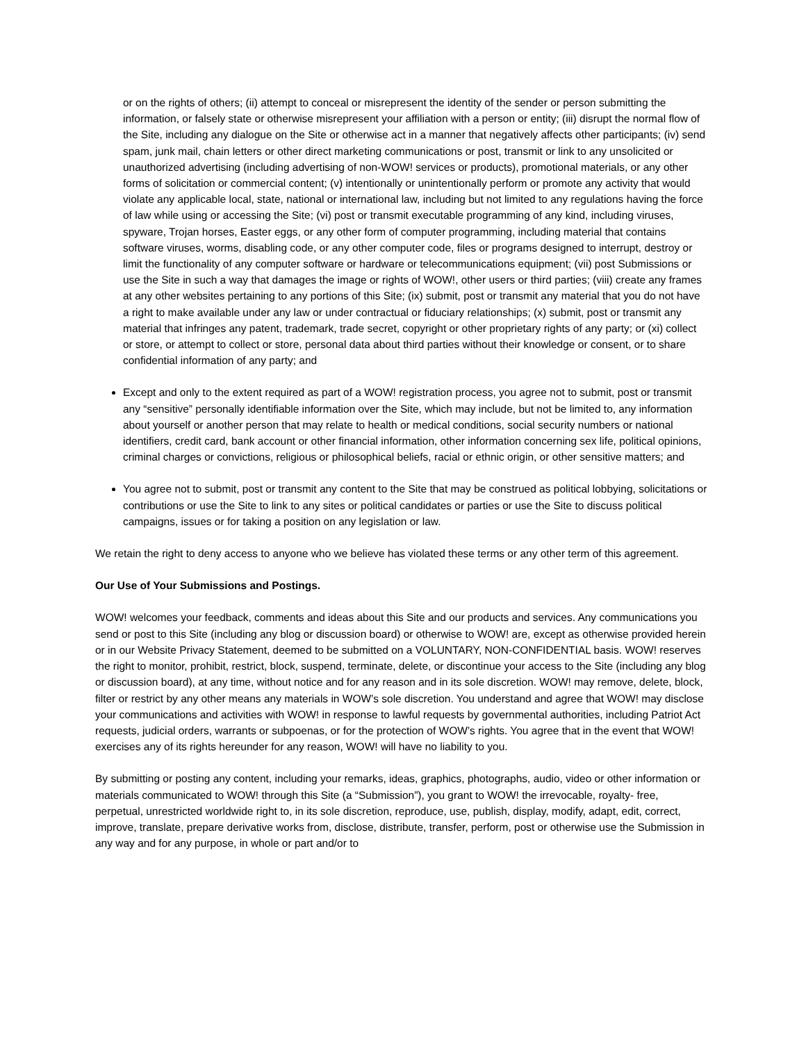or on the rights of others; (ii) attempt to conceal or misrepresent the identity of the sender or person submitting the information, or falsely state or otherwise misrepresent your affiliation with a person or entity; (iii) disrupt the normal flow of the Site, including any dialogue on the Site or otherwise act in a manner that negatively affects other participants; (iv) send spam, junk mail, chain letters or other direct marketing communications or post, transmit or link to any unsolicited or unauthorized advertising (including advertising of non-WOW! services or products), promotional materials, or any other forms of solicitation or commercial content; (v) intentionally or unintentionally perform or promote any activity that would violate any applicable local, state, national or international law, including but not limited to any regulations having the force of law while using or accessing the Site; (vi) post or transmit executable programming of any kind, including viruses, spyware, Trojan horses, Easter eggs, or any other form of computer programming, including material that contains software viruses, worms, disabling code, or any other computer code, files or programs designed to interrupt, destroy or limit the functionality of any computer software or hardware or telecommunications equipment; (vii) post Submissions or use the Site in such a way that damages the image or rights of WOW!, other users or third parties; (viii) create any frames at any other websites pertaining to any portions of this Site; (ix) submit, post or transmit any material that you do not have a right to make available under any law or under contractual or fiduciary relationships; (x) submit, post or transmit any material that infringes any patent, trademark, trade secret, copyright or other proprietary rights of any party; or (xi) collect or store, or attempt to collect or store, personal data about third parties without their knowledge or consent, or to share confidential information of any party; and
Except and only to the extent required as part of a WOW! registration process, you agree not to submit, post or transmit any “sensitive” personally identifiable information over the Site, which may include, but not be limited to, any information about yourself or another person that may relate to health or medical conditions, social security numbers or national identifiers, credit card, bank account or other financial information, other information concerning sex life, political opinions, criminal charges or convictions, religious or philosophical beliefs, racial or ethnic origin, or other sensitive matters; and
You agree not to submit, post or transmit any content to the Site that may be construed as political lobbying, solicitations or contributions or use the Site to link to any sites or political candidates or parties or use the Site to discuss political campaigns, issues or for taking a position on any legislation or law.
We retain the right to deny access to anyone who we believe has violated these terms or any other term of this agreement.
Our Use of Your Submissions and Postings.
WOW! welcomes your feedback, comments and ideas about this Site and our products and services. Any communications you send or post to this Site (including any blog or discussion board) or otherwise to WOW! are, except as otherwise provided herein or in our Website Privacy Statement, deemed to be submitted on a VOLUNTARY, NON-CONFIDENTIAL basis. WOW! reserves the right to monitor, prohibit, restrict, block, suspend, terminate, delete, or discontinue your access to the Site (including any blog or discussion board), at any time, without notice and for any reason and in its sole discretion. WOW! may remove, delete, block, filter or restrict by any other means any materials in WOW’s sole discretion. You understand and agree that WOW! may disclose your communications and activities with WOW! in response to lawful requests by governmental authorities, including Patriot Act requests, judicial orders, warrants or subpoenas, or for the protection of WOW’s rights. You agree that in the event that WOW! exercises any of its rights hereunder for any reason, WOW! will have no liability to you.
By submitting or posting any content, including your remarks, ideas, graphics, photographs, audio, video or other information or materials communicated to WOW! through this Site (a “Submission”), you grant to WOW! the irrevocable, royalty- free, perpetual, unrestricted worldwide right to, in its sole discretion, reproduce, use, publish, display, modify, adapt, edit, correct, improve, translate, prepare derivative works from, disclose, distribute, transfer, perform, post or otherwise use the Submission in any way and for any purpose, in whole or part and/or to